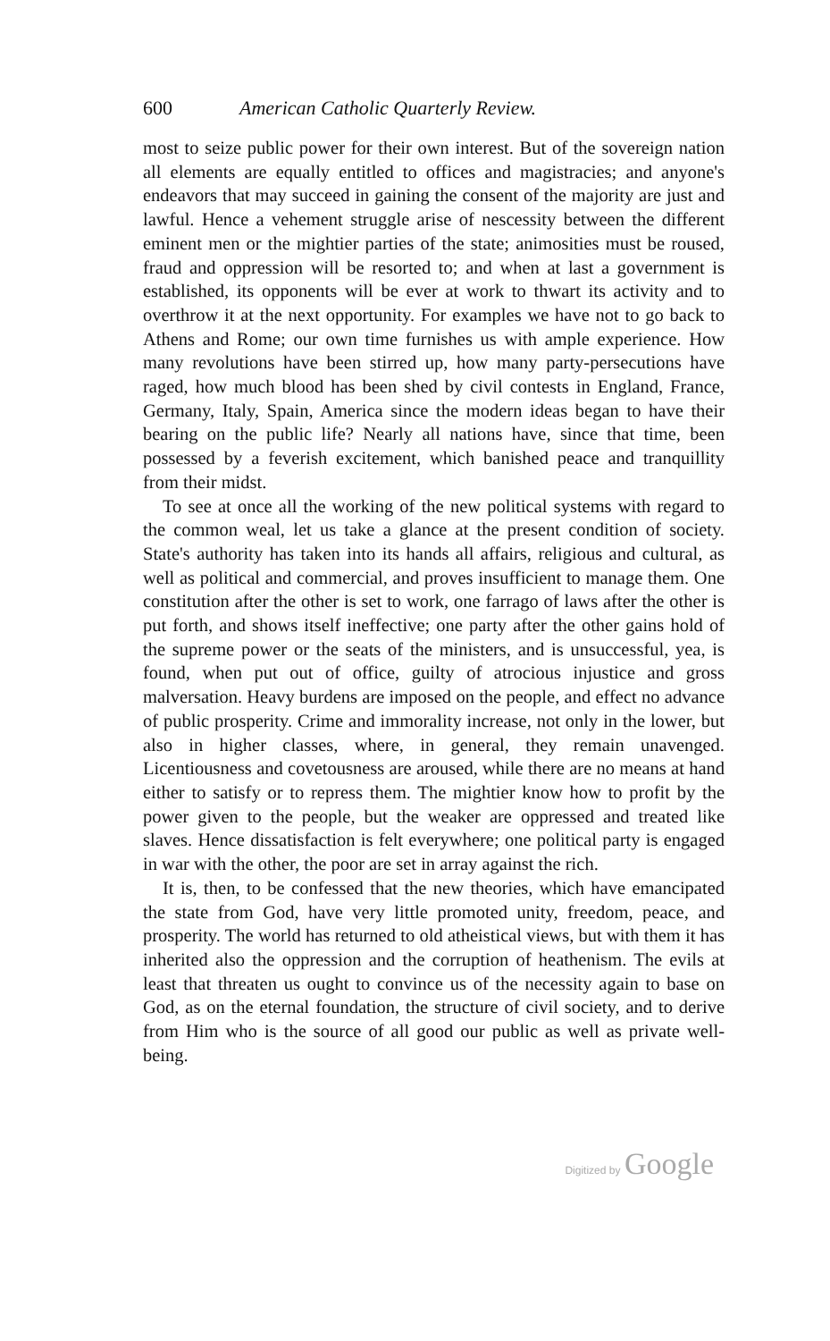600 American Catholic Quarterly Review.
most to seize public power for their own interest. But of the sovereign nation all elements are equally entitled to offices and magistracies; and anyone's endeavors that may succeed in gaining the consent of the majority are just and lawful. Hence a vehement struggle arise of nescessity between the different eminent men or the mightier parties of the state; animosities must be roused, fraud and oppression will be resorted to; and when at last a government is established, its opponents will be ever at work to thwart its activity and to overthrow it at the next opportunity. For examples we have not to go back to Athens and Rome; our own time furnishes us with ample experience. How many revolutions have been stirred up, how many party-persecutions have raged, how much blood has been shed by civil contests in England, France, Germany, Italy, Spain, America since the modern ideas began to have their bearing on the public life? Nearly all nations have, since that time, been possessed by a feverish excitement, which banished peace and tranquillity from their midst.
To see at once all the working of the new political systems with regard to the common weal, let us take a glance at the present condition of society. State's authority has taken into its hands all affairs, religious and cultural, as well as political and commercial, and proves insufficient to manage them. One constitution after the other is set to work, one farrago of laws after the other is put forth, and shows itself ineffective; one party after the other gains hold of the supreme power or the seats of the ministers, and is unsuccessful, yea, is found, when put out of office, guilty of atrocious injustice and gross malversation. Heavy burdens are imposed on the people, and effect no advance of public prosperity. Crime and immorality increase, not only in the lower, but also in higher classes, where, in general, they remain unavenged. Licentiousness and covetousness are aroused, while there are no means at hand either to satisfy or to repress them. The mightier know how to profit by the power given to the people, but the weaker are oppressed and treated like slaves. Hence dissatisfaction is felt everywhere; one political party is engaged in war with the other, the poor are set in array against the rich.
It is, then, to be confessed that the new theories, which have emancipated the state from God, have very little promoted unity, freedom, peace, and prosperity. The world has returned to old atheistical views, but with them it has inherited also the oppression and the corruption of heathenism. The evils at least that threaten us ought to convince us of the necessity again to base on God, as on the eternal foundation, the structure of civil society, and to derive from Him who is the source of all good our public as well as private well-being.
Digitized by Google